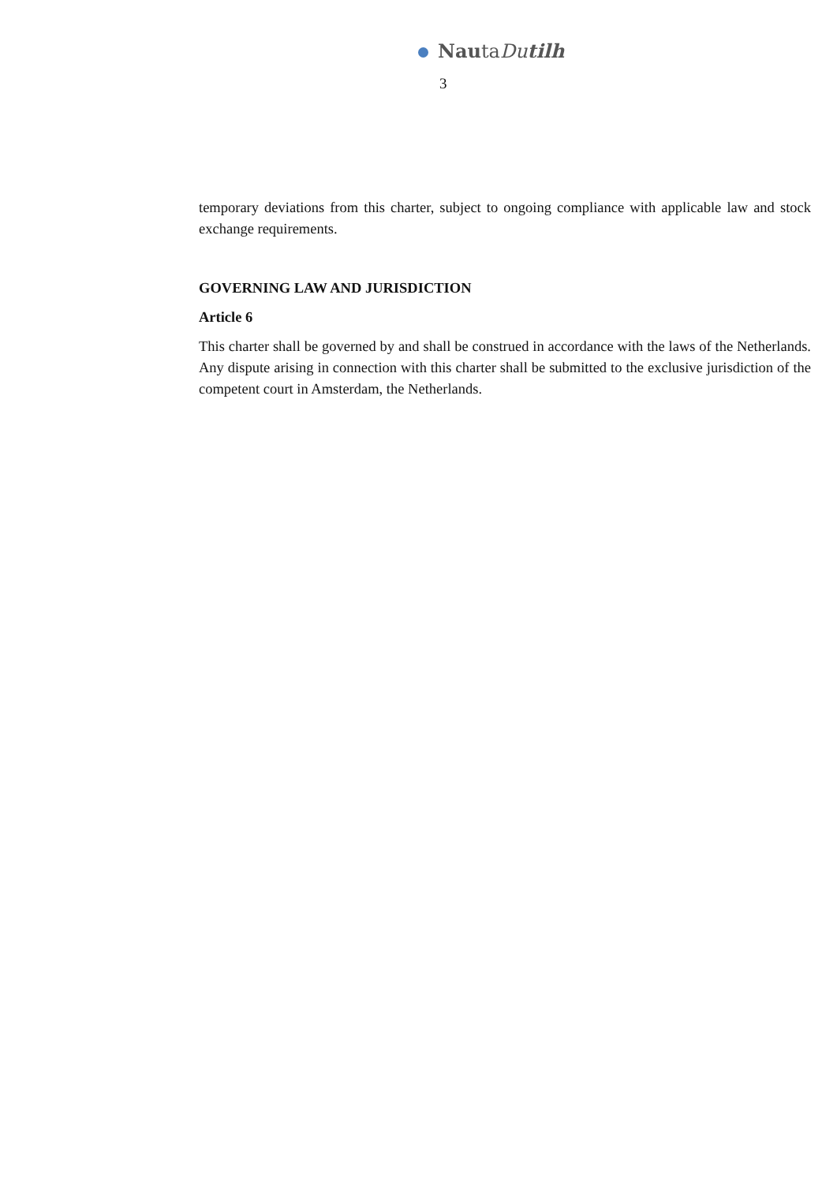NautaDutilh
3
temporary deviations from this charter, subject to ongoing compliance with applicable law and stock exchange requirements.
GOVERNING LAW AND JURISDICTION
Article 6
This charter shall be governed by and shall be construed in accordance with the laws of the Netherlands. Any dispute arising in connection with this charter shall be submitted to the exclusive jurisdiction of the competent court in Amsterdam, the Netherlands.